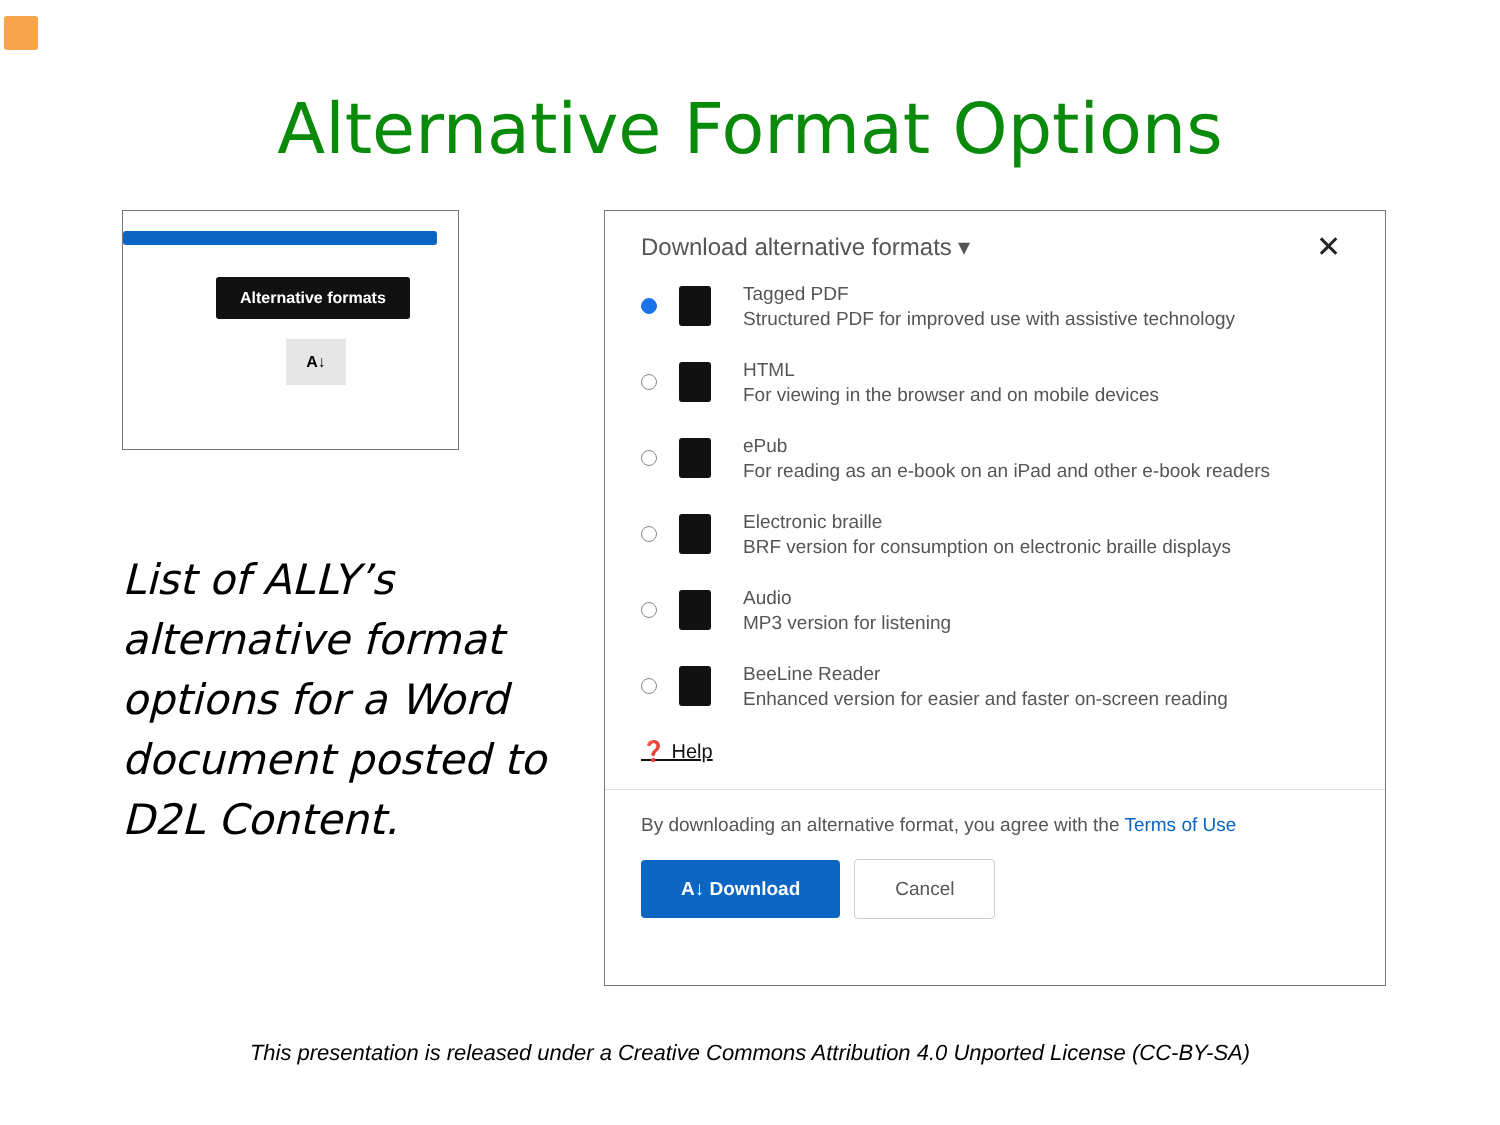Alternative Format Options
Alternative formats
A↓
List of ALLY’s alternative format options for a Word document posted to D2L Content.
Download alternative formats ▾
✕
Tagged PDF
Structured PDF for improved use with assistive technology
HTML
For viewing in the browser and on mobile devices
ePub
For reading as an e-book on an iPad and other e-book readers
Electronic braille
BRF version for consumption on electronic braille displays
Audio
MP3 version for listening
BeeLine Reader
Enhanced version for easier and faster on-screen reading
❓ Help
By downloading an alternative format, you agree with the Terms of Use
A↓ Download Cancel
This presentation is released under a Creative Commons Attribution 4.0 Unported License (CC-BY-SA)